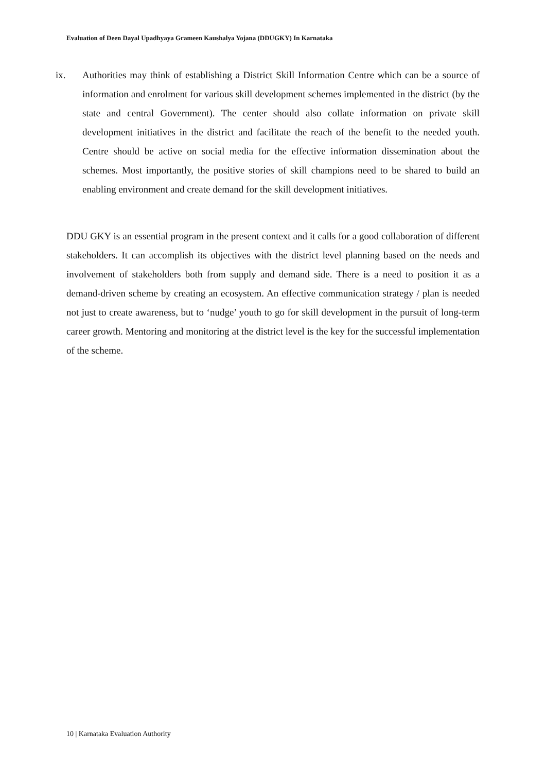Evaluation of Deen Dayal Upadhyaya Grameen Kaushalya Yojana (DDUGKY) In Karnataka
ix. Authorities may think of establishing a District Skill Information Centre which can be a source of information and enrolment for various skill development schemes implemented in the district (by the state and central Government). The center should also collate information on private skill development initiatives in the district and facilitate the reach of the benefit to the needed youth. Centre should be active on social media for the effective information dissemination about the schemes. Most importantly, the positive stories of skill champions need to be shared to build an enabling environment and create demand for the skill development initiatives.
DDU GKY is an essential program in the present context and it calls for a good collaboration of different stakeholders. It can accomplish its objectives with the district level planning based on the needs and involvement of stakeholders both from supply and demand side. There is a need to position it as a demand-driven scheme by creating an ecosystem. An effective communication strategy / plan is needed not just to create awareness, but to ‘nudge’ youth to go for skill development in the pursuit of long-term career growth. Mentoring and monitoring at the district level is the key for the successful implementation of the scheme.
10 | Karnataka Evaluation Authority